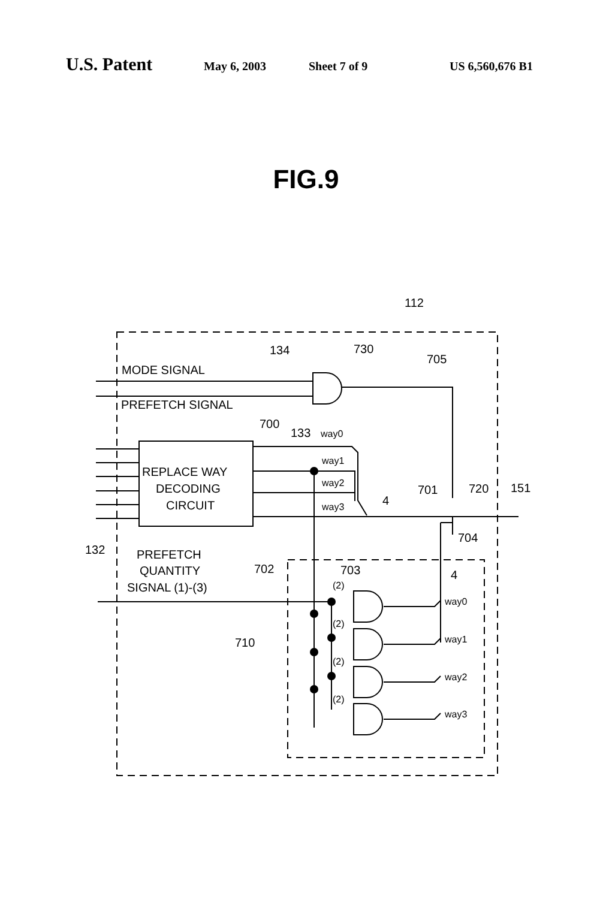U.S. Patent May 6, 2003 Sheet 7 of 9 US 6,560,676 B1
FIG.9
112
134
730
705
MODE SIGNAL
PREFETCH SIGNAL
700
133
way0
REPLACE WAY
DECODING
CIRCUIT
way1
way2
way3
4
701
720
151
132
704
PREFETCH
QUANTITY
SIGNAL (1)-(3)
702
703
4
(2)
(2)
(2)
(2)
way0
way1
way2
way3
710